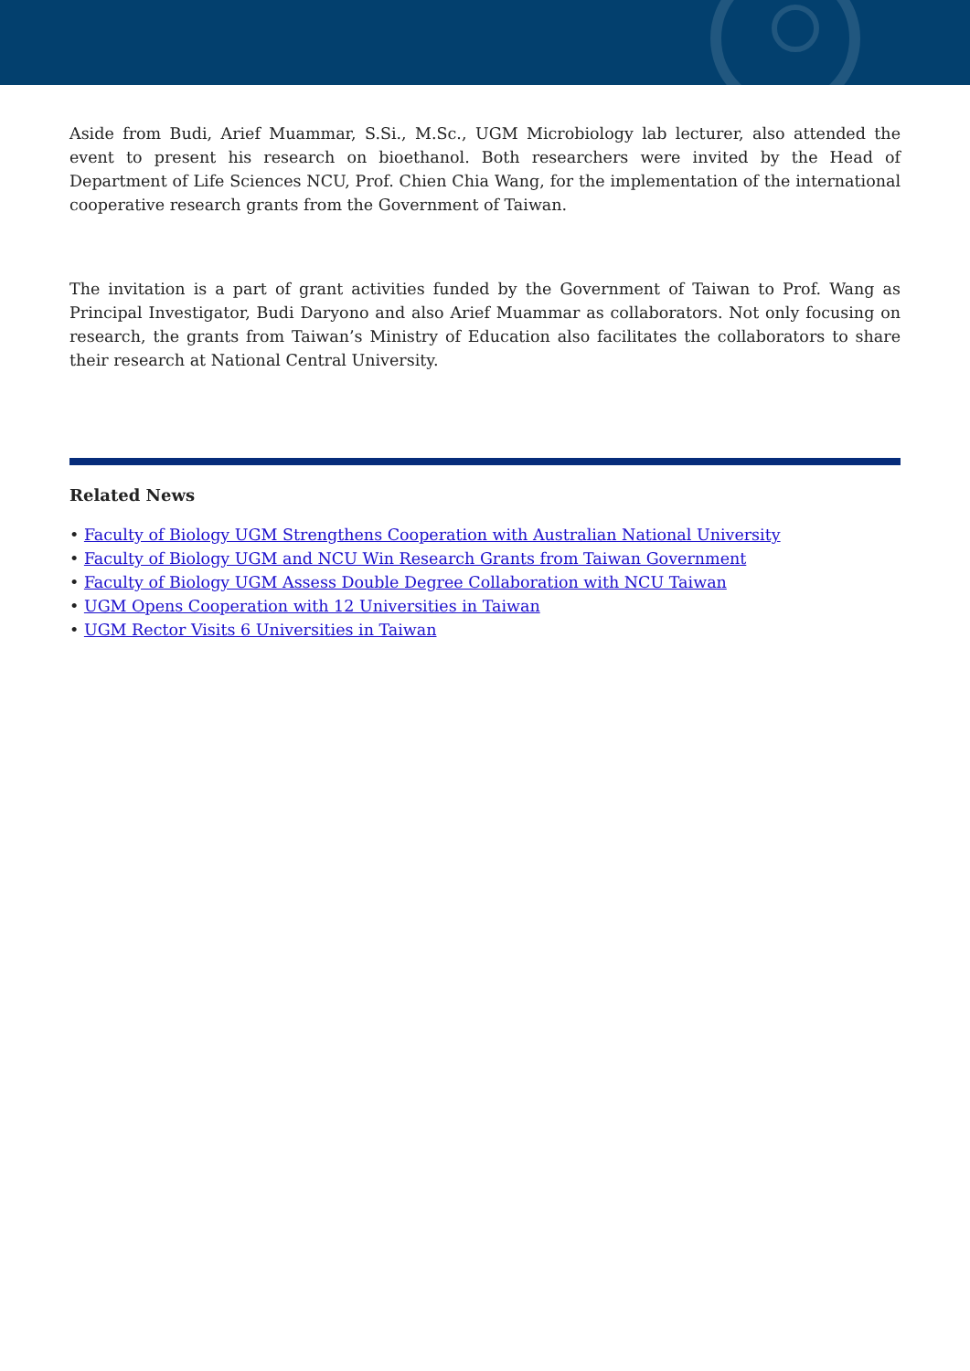Aside from Budi, Arief Muammar, S.Si., M.Sc., UGM Microbiology lab lecturer, also attended the event to present his research on bioethanol. Both researchers were invited by the Head of Department of Life Sciences NCU, Prof. Chien Chia Wang, for the implementation of the international cooperative research grants from the Government of Taiwan.
The invitation is a part of grant activities funded by the Government of Taiwan to Prof. Wang as Principal Investigator, Budi Daryono and also Arief Muammar as collaborators. Not only focusing on research, the grants from Taiwan’s Ministry of Education also facilitates the collaborators to share their research at National Central University.
Related News
• Faculty of Biology UGM Strengthens Cooperation with Australian National University
• Faculty of Biology UGM and NCU Win Research Grants from Taiwan Government
• Faculty of Biology UGM Assess Double Degree Collaboration with NCU Taiwan
• UGM Opens Cooperation with 12 Universities in Taiwan
• UGM Rector Visits 6 Universities in Taiwan